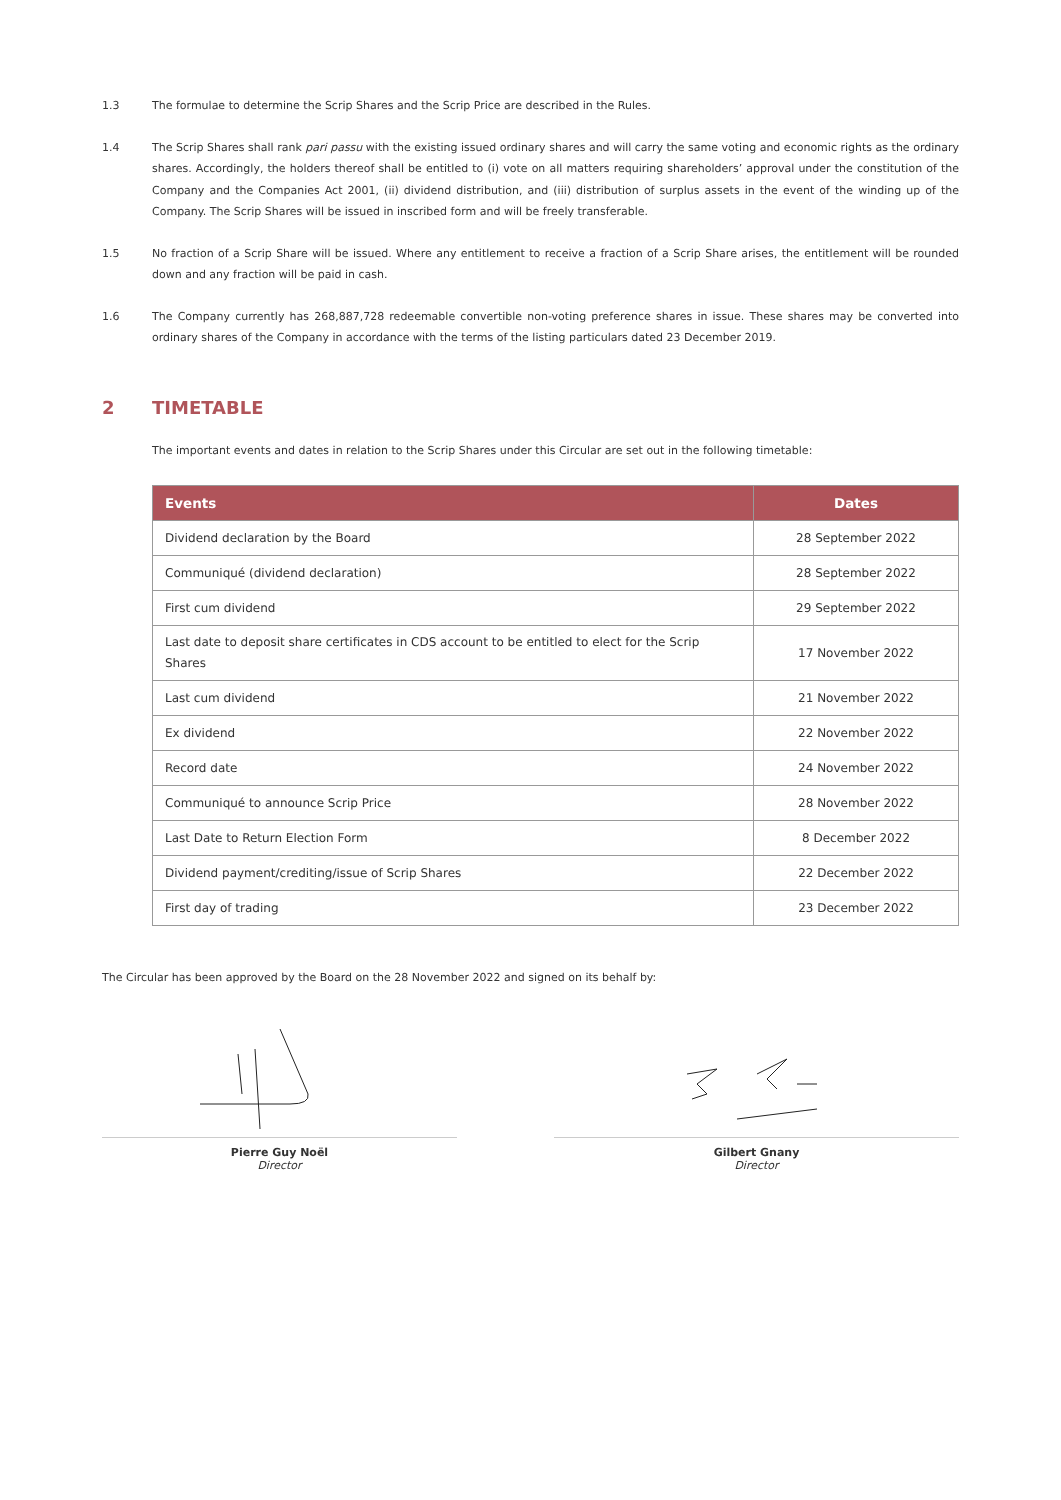1.3 The formulae to determine the Scrip Shares and the Scrip Price are described in the Rules.
1.4 The Scrip Shares shall rank pari passu with the existing issued ordinary shares and will carry the same voting and economic rights as the ordinary shares. Accordingly, the holders thereof shall be entitled to (i) vote on all matters requiring shareholders’ approval under the constitution of the Company and the Companies Act 2001, (ii) dividend distribution, and (iii) distribution of surplus assets in the event of the winding up of the Company. The Scrip Shares will be issued in inscribed form and will be freely transferable.
1.5 No fraction of a Scrip Share will be issued. Where any entitlement to receive a fraction of a Scrip Share arises, the entitlement will be rounded down and any fraction will be paid in cash.
1.6 The Company currently has 268,887,728 redeemable convertible non-voting preference shares in issue. These shares may be converted into ordinary shares of the Company in accordance with the terms of the listing particulars dated 23 December 2019.
2 TIMETABLE
The important events and dates in relation to the Scrip Shares under this Circular are set out in the following timetable:
| Events | Dates |
| --- | --- |
| Dividend declaration by the Board | 28 September 2022 |
| Communiqué (dividend declaration) | 28 September 2022 |
| First cum dividend | 29 September 2022 |
| Last date to deposit share certificates in CDS account to be entitled to elect for the Scrip Shares | 17 November 2022 |
| Last cum dividend | 21 November 2022 |
| Ex dividend | 22 November 2022 |
| Record date | 24 November 2022 |
| Communiqué to announce Scrip Price | 28 November 2022 |
| Last Date to Return Election Form | 8 December 2022 |
| Dividend payment/crediting/issue of Scrip Shares | 22 December 2022 |
| First day of trading | 23 December 2022 |
The Circular has been approved by the Board on the 28 November 2022 and signed on its behalf by:
Pierre Guy Noël
Director
Gilbert Gnany
Director